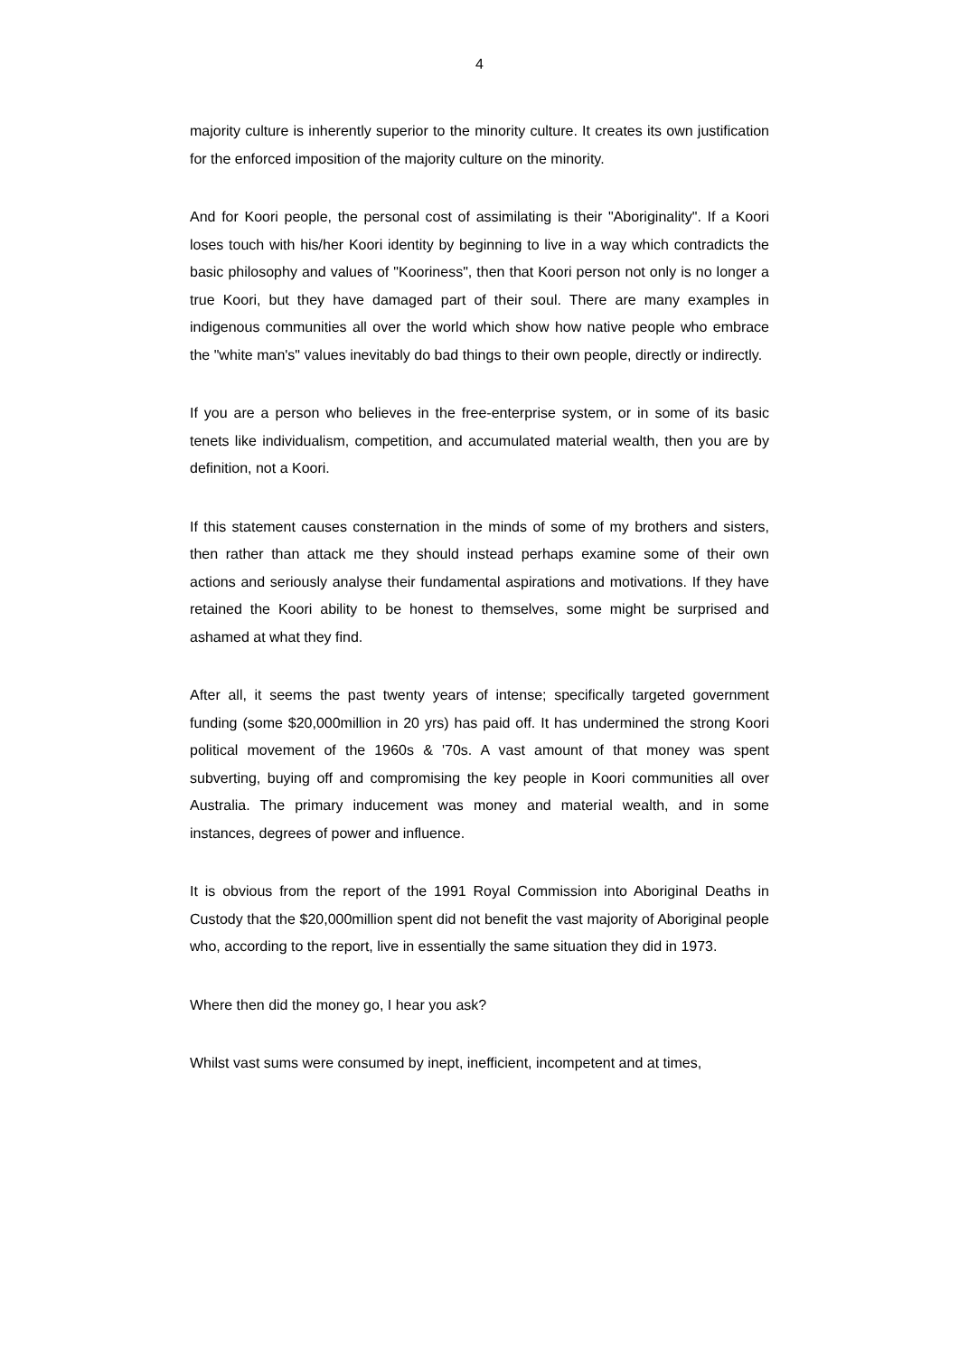4
majority culture is inherently superior to the minority culture. It creates its own justification for the enforced imposition of the majority culture on the minority.
And for Koori people, the personal cost of assimilating is their "Aboriginality". If a Koori loses touch with his/her Koori identity by beginning to live in a way which contradicts the basic philosophy and values of "Kooriness", then that Koori person not only is no longer a true Koori, but they have damaged part of their soul. There are many examples in indigenous communities all over the world which show how native people who embrace the "white man's" values inevitably do bad things to their own people, directly or indirectly.
If you are a person who believes in the free-enterprise system, or in some of its basic tenets like individualism, competition, and accumulated material wealth, then you are by definition, not a Koori.
If this statement causes consternation in the minds of some of my brothers and sisters, then rather than attack me they should instead perhaps examine some of their own actions and seriously analyse their fundamental aspirations and motivations. If they have retained the Koori ability to be honest to themselves, some might be surprised and ashamed at what they find.
After all, it seems the past twenty years of intense; specifically targeted government funding (some $20,000million in 20 yrs) has paid off. It has undermined the strong Koori political movement of the 1960s & '70s. A vast amount of that money was spent subverting, buying off and compromising the key people in Koori communities all over Australia. The primary inducement was money and material wealth, and in some instances, degrees of power and influence.
It is obvious from the report of the 1991 Royal Commission into Aboriginal Deaths in Custody that the $20,000million spent did not benefit the vast majority of Aboriginal people who, according to the report, live in essentially the same situation they did in 1973.
Where then did the money go, I hear you ask?
Whilst vast sums were consumed by inept, inefficient, incompetent and at times,